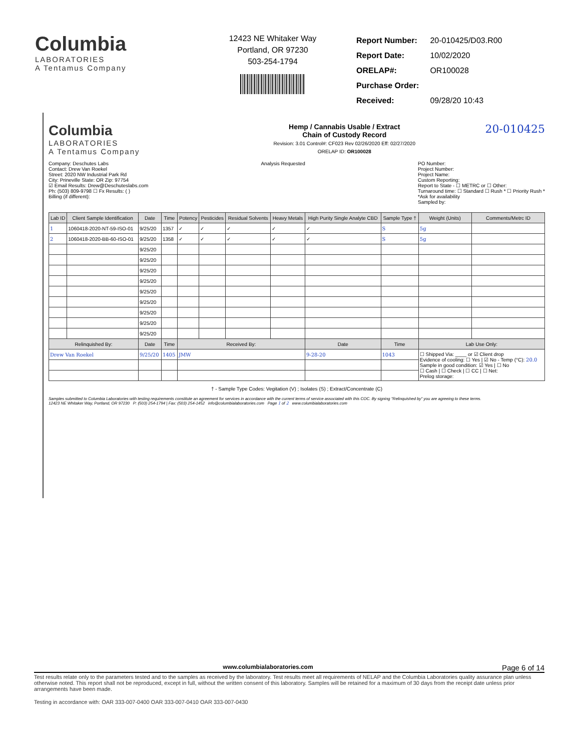Columbia
LABORATORIES
A Tentamus Company
12423 NE Whitaker Way
Portland, OR 97230
503-254-1794
| Report Number: | 20-010425/D03.R00 |
| Report Date: | 10/02/2020 |
| ORELAP#: | OR100028 |
| Purchase Order: | |
| Received: | 09/28/20 10:43 |
Columbia
LABORATORIES
A Tentamus Company
Hemp / Cannabis Usable / Extract
Chain of Custody Record
Revision: 3.01 Control#: CF023 Rev 02/26/2020 Eff: 02/27/2020
ORELAP ID: OR100028
20-010425
Company: Deschutes Labs
Contact: Drew Van Roekel
Street: 2020 NW Industrial Park Rd
City: Prineville State: OR Zip: 97754
☑ Email Results: Drew@Deschuteslabs.com
Ph: (503) 809-9798 ☐ Fx Results: ( )
Billing (if different):
Analysis Requested PO Number:
Project Number:
Project Name:
Custom Reporting:
Report to State - ☐ METRC or ☐ Other:
Turnaround time: ☐ Standard ☐ Rush * ☐ Priority Rush *
*Ask for availability
Sampled by:
| Lab ID | Client Sample Identification | Date | Time | Potency | Pesticides | Residual Solvents | Heavy Metals | High Purity Single Analyte CBD | Sample Type † | Weight (Units) | Comments/Metrc ID |
| --- | --- | --- | --- | --- | --- | --- | --- | --- | --- | --- | --- |
| 1 | 1060418-2020-NT-59-ISO-01 | 9/25/20 | 1357 | ✓ | ✓ | ✓ | ✓ | ✓ | S | 5g | |
| 2 | 1060418-2020-BB-60-ISO-01 | 9/25/20 | 1358 | ✓ | ✓ | ✓ | ✓ | ✓ | S | 5g | |
| | | 9/25/20 | | | | | | | | | |
| | | 9/25/20 | | | | | | | | | |
| | | 9/25/20 | | | | | | | | | |
| | | 9/25/20 | | | | | | | | | |
| | | 9/25/20 | | | | | | | | | |
| | | 9/25/20 | | | | | | | | | |
| | | 9/25/20 | | | | | | | | | |
| | | 9/25/20 | | | | | | | | | |
| | | 9/25/20 | | | | | | | | | |
| Relinquished By: | | Date | Time | Received By: | | | | Date | Time | Lab Use Only: | |
| Drew Van Roekel | | 9/25/20 | 1405 | JMW | | | | 9-28-20 | 1043 | ☐ Shipped Via: ____ or ☑ Client drop Evidence of cooling: ☐ Yes / ☑ No - Temp (°C): 20.0 Sample in good condition: ☑ Yes / ☐ No ☐ Cash / ☐ Check / ☐ CC / ☐ Net: Prelog storage: | |
† - Sample Type Codes: Vegitation (V) ; Isolates (S) ; Extract/Concentrate (C)
Samples submitted to Columbia Laboratories with testing requirements constitute an agreement for services in accordance with the current terms of service associated with this COC. By signing "Relinquished by" you are agreeing to these terms.
12423 NE Whitaker Way, Portland, OR 97230 P: (503) 254-1794 | Fax: (503) 254-1452 info@columbialaboratories.com Page 1 of 2 www.columbialaboratories.com
www.columbialaboratories.com Page 6 of 14
Test results relate only to the parameters tested and to the samples as received by the laboratory. Test results meet all requirements of NELAP and the Columbia Laboratories quality assurance plan unless otherwise noted. This report shall not be reproduced, except in full, without the written consent of this laboratory. Samples will be retained for a maximum of 30 days from the receipt date unless prior arrangements have been made.
Testing in accordance with: OAR 333-007-0400 OAR 333-007-0410 OAR 333-007-0430